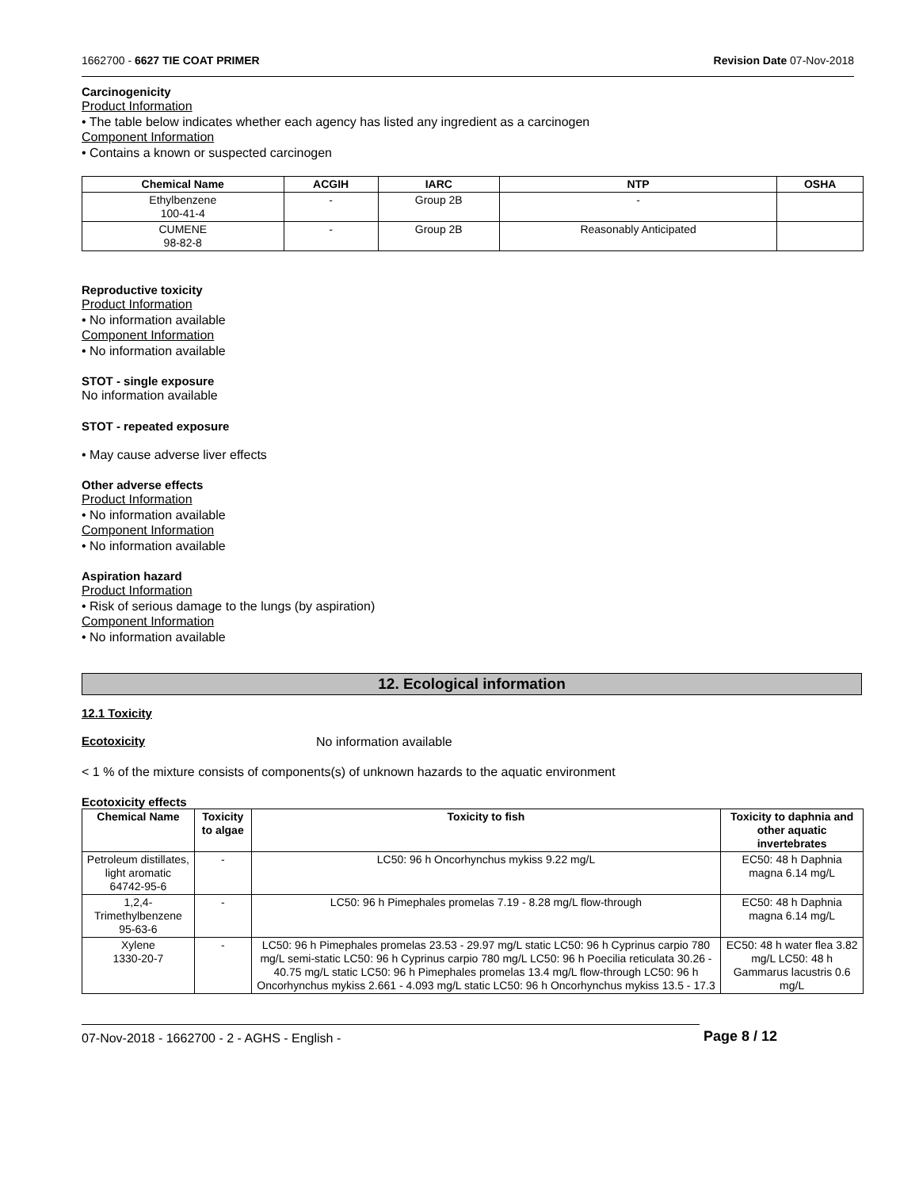1662700 - 6627 TIE COAT PRIMER Revision Date 07-Nov-2018
Carcinogenicity
Product Information
• The table below indicates whether each agency has listed any ingredient as a carcinogen
Component Information
• Contains a known or suspected carcinogen
| Chemical Name | ACGIH | IARC | NTP | OSHA |
| --- | --- | --- | --- | --- |
| Ethylbenzene 100-41-4 | - | Group 2B | - | |
| CUMENE 98-82-8 | - | Group 2B | Reasonably Anticipated | |
Reproductive toxicity
Product Information
• No information available
Component Information
• No information available
STOT - single exposure
No information available
STOT - repeated exposure
• May cause adverse liver effects
Other adverse effects
Product Information
• No information available
Component Information
• No information available
Aspiration hazard
Product Information
• Risk of serious damage to the lungs (by aspiration)
Component Information
• No information available
12. Ecological information
12.1 Toxicity
Ecotoxicity
No information available
< 1 % of the mixture consists of components(s) of unknown hazards to the aquatic environment
Ecotoxicity effects
| Chemical Name | Toxicity to algae | Toxicity to fish | Toxicity to daphnia and other aquatic invertebrates |
| --- | --- | --- | --- |
| Petroleum distillates, light aromatic 64742-95-6 | - | LC50: 96 h Oncorhynchus mykiss 9.22 mg/L | EC50: 48 h Daphnia magna 6.14 mg/L |
| 1,2,4-Trimethylbenzene 95-63-6 | - | LC50: 96 h Pimephales promelas 7.19 - 8.28 mg/L flow-through | EC50: 48 h Daphnia magna 6.14 mg/L |
| Xylene 1330-20-7 | - | LC50: 96 h Pimephales promelas 23.53 - 29.97 mg/L static LC50: 96 h Cyprinus carpio 780 mg/L semi-static LC50: 96 h Cyprinus carpio 780 mg/L LC50: 96 h Poecilia reticulata 30.26 - 40.75 mg/L static LC50: 96 h Pimephales promelas 13.4 mg/L flow-through LC50: 96 h Oncorhynchus mykiss 2.661 - 4.093 mg/L static LC50: 96 h Oncorhynchus mykiss 13.5 - 17.3 | EC50: 48 h water flea 3.82 mg/L LC50: 48 h Gammarus lacustris 0.6 mg/L |
07-Nov-2018 - 1662700 - 2 - AGHS - English -
Page 8 / 12